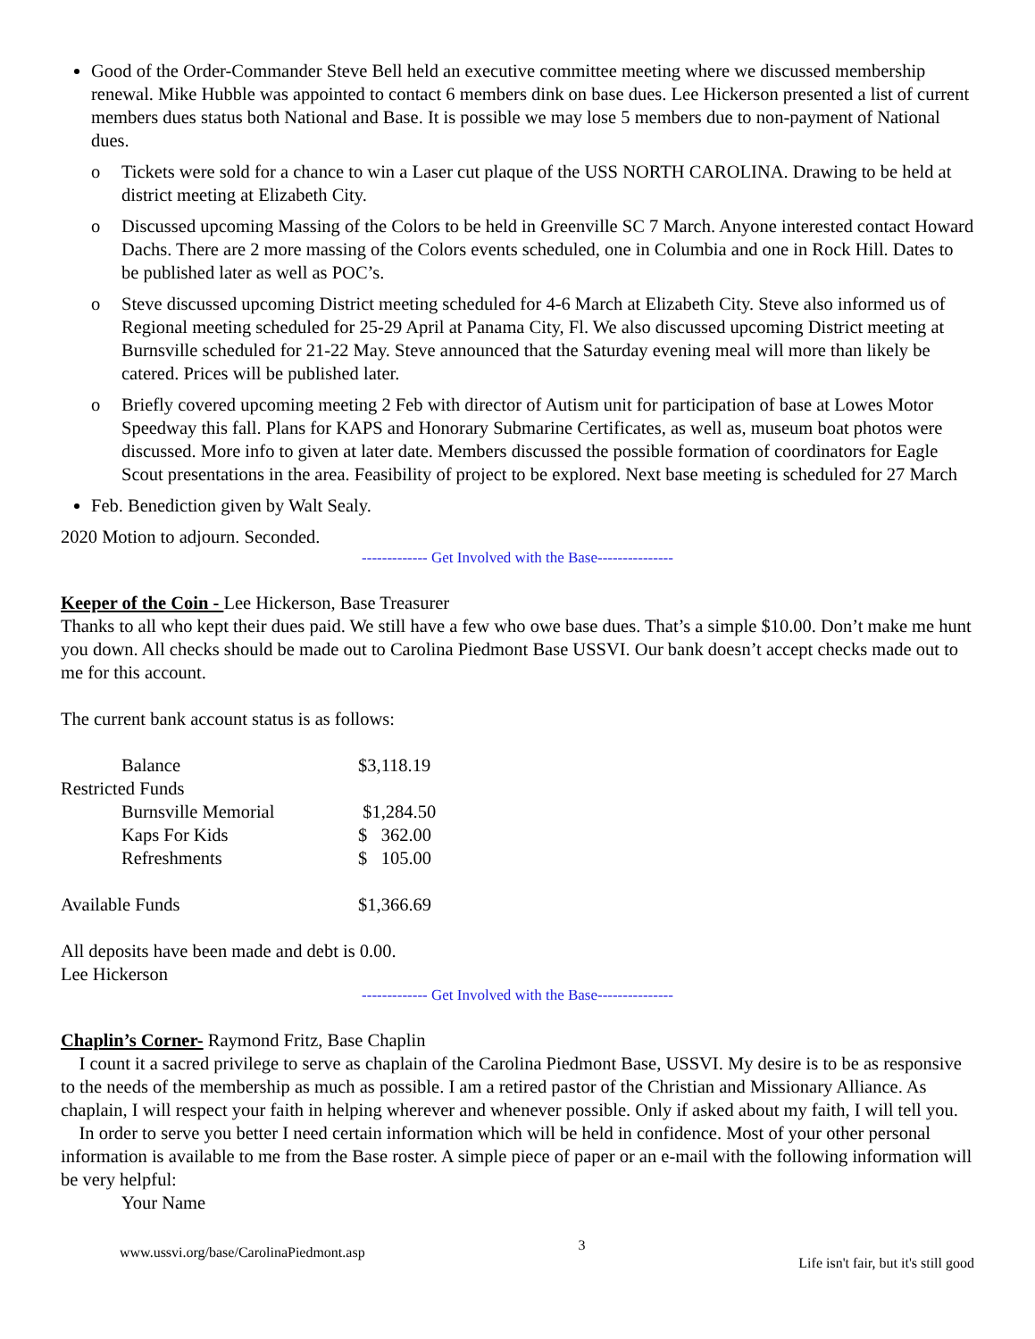Good of the Order-Commander Steve Bell held an executive committee meeting where we discussed membership renewal. Mike Hubble was appointed to contact 6 members dink on base dues. Lee Hickerson presented a list of current members dues status both National and Base. It is possible we may lose 5 members due to non-payment of National dues.
o Tickets were sold for a chance to win a Laser cut plaque of the USS NORTH CAROLINA. Drawing to be held at district meeting at Elizabeth City.
o Discussed upcoming Massing of the Colors to be held in Greenville SC 7 March. Anyone interested contact Howard Dachs. There are 2 more massing of the Colors events scheduled, one in Columbia and one in Rock Hill. Dates to be published later as well as POC’s.
o Steve discussed upcoming District meeting scheduled for 4-6 March at Elizabeth City. Steve also informed us of Regional meeting scheduled for 25-29 April at Panama City, Fl. We also discussed upcoming District meeting at Burnsville scheduled for 21-22 May. Steve announced that the Saturday evening meal will more than likely be catered. Prices will be published later.
o Briefly covered upcoming meeting 2 Feb with director of Autism unit for participation of base at Lowes Motor Speedway this fall. Plans for KAPS and Honorary Submarine Certificates, as well as, museum boat photos were discussed. More info to given at later date. Members discussed the possible formation of coordinators for Eagle Scout presentations in the area. Feasibility of project to be explored. Next base meeting is scheduled for 27 March
Feb. Benediction given by Walt Sealy.
2020 Motion to adjourn. Seconded.
------------- Get Involved with the Base---------------
Keeper of the Coin - Lee Hickerson, Base Treasurer
Thanks to all who kept their dues paid. We still have a few who owe base dues. That’s a simple $10.00. Don’t make me hunt you down. All checks should be made out to Carolina Piedmont Base USSVI. Our bank doesn’t accept checks made out to me for this account.
The current bank account status is as follows:
| Balance | $3,118.19 |
| Restricted Funds | |
| Burnsville Memorial | $1,284.50 |
| Kaps For Kids | $ 362.00 |
| Refreshments | $ 105.00 |
| Available Funds | $1,366.69 |
All deposits have been made and debt is 0.00.
Lee Hickerson
------------- Get Involved with the Base---------------
Chaplin’s Corner- Raymond Fritz, Base Chaplin
I count it a sacred privilege to serve as chaplain of the Carolina Piedmont Base, USSVI. My desire is to be as responsive to the needs of the membership as much as possible. I am a retired pastor of the Christian and Missionary Alliance. As chaplain, I will respect your faith in helping wherever and whenever possible. Only if asked about my faith, I will tell you.
In order to serve you better I need certain information which will be held in confidence. Most of your other personal information is available to me from the Base roster. A simple piece of paper or an e-mail with the following information will be very helpful:
Your Name
www.ussvi.org/base/CarolinaPiedmont.asp 3 Life isn't fair, but it's still good